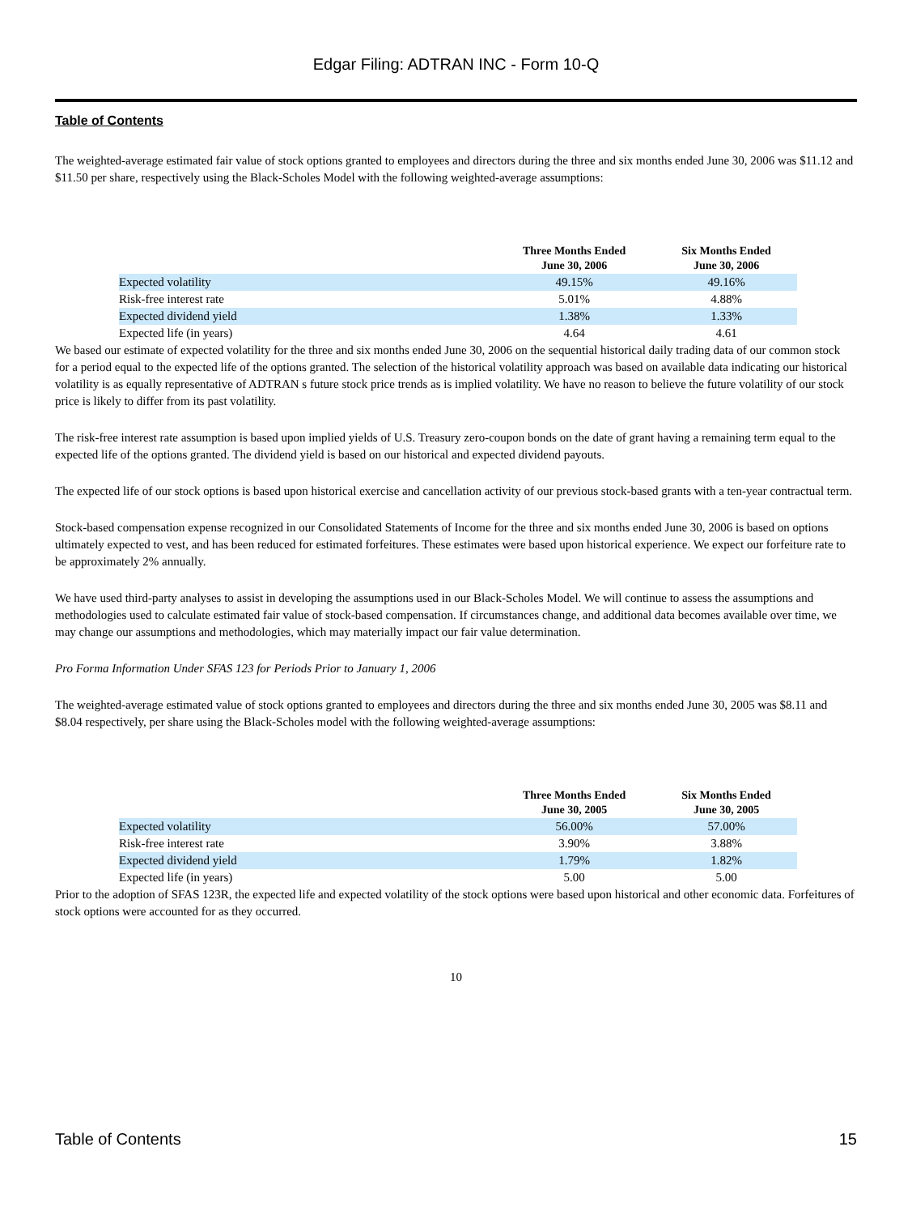Edgar Filing: ADTRAN INC - Form 10-Q
Table of Contents
The weighted-average estimated fair value of stock options granted to employees and directors during the three and six months ended June 30, 2006 was $11.12 and $11.50 per share, respectively using the Black-Scholes Model with the following weighted-average assumptions:
| | Three Months Ended June 30, 2006 | Six Months Ended June 30, 2006 |
| --- | --- | --- |
| Expected volatility | 49.15% | 49.16% |
| Risk-free interest rate | 5.01% | 4.88% |
| Expected dividend yield | 1.38% | 1.33% |
| Expected life (in years) | 4.64 | 4.61 |
We based our estimate of expected volatility for the three and six months ended June 30, 2006 on the sequential historical daily trading data of our common stock for a period equal to the expected life of the options granted. The selection of the historical volatility approach was based on available data indicating our historical volatility is as equally representative of ADTRAN s future stock price trends as is implied volatility. We have no reason to believe the future volatility of our stock price is likely to differ from its past volatility.
The risk-free interest rate assumption is based upon implied yields of U.S. Treasury zero-coupon bonds on the date of grant having a remaining term equal to the expected life of the options granted. The dividend yield is based on our historical and expected dividend payouts.
The expected life of our stock options is based upon historical exercise and cancellation activity of our previous stock-based grants with a ten-year contractual term.
Stock-based compensation expense recognized in our Consolidated Statements of Income for the three and six months ended June 30, 2006 is based on options ultimately expected to vest, and has been reduced for estimated forfeitures. These estimates were based upon historical experience. We expect our forfeiture rate to be approximately 2% annually.
We have used third-party analyses to assist in developing the assumptions used in our Black-Scholes Model. We will continue to assess the assumptions and methodologies used to calculate estimated fair value of stock-based compensation. If circumstances change, and additional data becomes available over time, we may change our assumptions and methodologies, which may materially impact our fair value determination.
Pro Forma Information Under SFAS 123 for Periods Prior to January 1, 2006
The weighted-average estimated value of stock options granted to employees and directors during the three and six months ended June 30, 2005 was $8.11 and $8.04 respectively, per share using the Black-Scholes model with the following weighted-average assumptions:
| | Three Months Ended June 30, 2005 | Six Months Ended June 30, 2005 |
| --- | --- | --- |
| Expected volatility | 56.00% | 57.00% |
| Risk-free interest rate | 3.90% | 3.88% |
| Expected dividend yield | 1.79% | 1.82% |
| Expected life (in years) | 5.00 | 5.00 |
Prior to the adoption of SFAS 123R, the expected life and expected volatility of the stock options were based upon historical and other economic data. Forfeitures of stock options were accounted for as they occurred.
10
Table of Contents 15